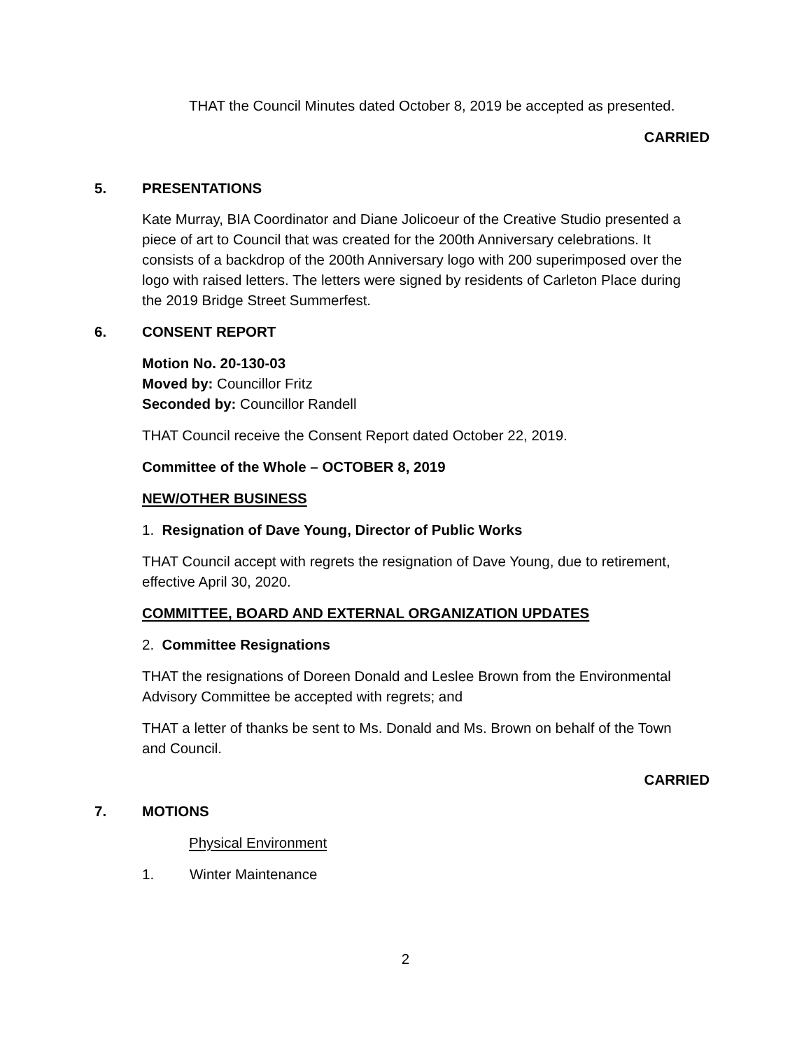THAT the Council Minutes dated October 8, 2019 be accepted as presented.
CARRIED
5. PRESENTATIONS
Kate Murray, BIA Coordinator and Diane Jolicoeur of the Creative Studio presented a piece of art to Council that was created for the 200th Anniversary celebrations. It consists of a backdrop of the 200th Anniversary logo with 200 superimposed over the logo with raised letters. The letters were signed by residents of Carleton Place during the 2019 Bridge Street Summerfest.
6. CONSENT REPORT
Motion No. 20-130-03
Moved by: Councillor Fritz
Seconded by: Councillor Randell
THAT Council receive the Consent Report dated October 22, 2019.
Committee of the Whole – OCTOBER 8, 2019
NEW/OTHER BUSINESS
1. Resignation of Dave Young, Director of Public Works
THAT Council accept with regrets the resignation of Dave Young, due to retirement, effective April 30, 2020.
COMMITTEE, BOARD AND EXTERNAL ORGANIZATION UPDATES
2. Committee Resignations
THAT the resignations of Doreen Donald and Leslee Brown from the Environmental Advisory Committee be accepted with regrets; and
THAT a letter of thanks be sent to Ms. Donald and Ms. Brown on behalf of the Town and Council.
CARRIED
7. MOTIONS
Physical Environment
1. Winter Maintenance
2